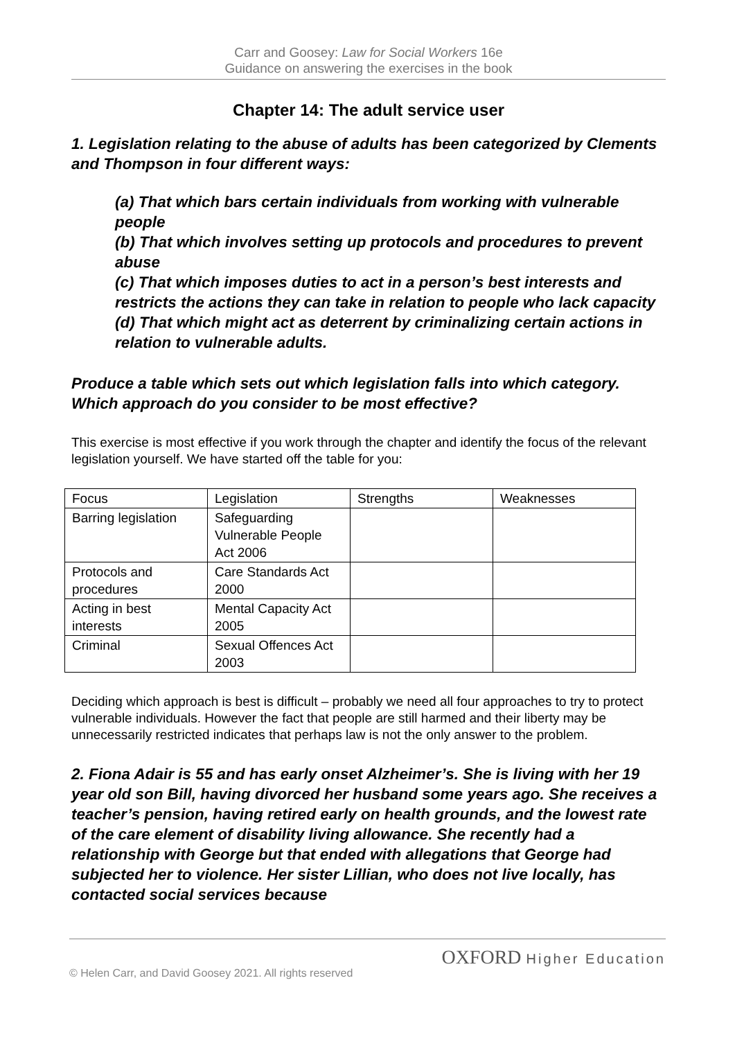Carr and Goosey: Law for Social Workers 16e
Guidance on answering the exercises in the book
Chapter 14: The adult service user
1. Legislation relating to the abuse of adults has been categorized by Clements and Thompson in four different ways:
(a) That which bars certain individuals from working with vulnerable people
(b) That which involves setting up protocols and procedures to prevent abuse
(c) That which imposes duties to act in a person’s best interests and restricts the actions they can take in relation to people who lack capacity
(d) That which might act as deterrent by criminalizing certain actions in relation to vulnerable adults.
Produce a table which sets out which legislation falls into which category. Which approach do you consider to be most effective?
This exercise is most effective if you work through the chapter and identify the focus of the relevant legislation yourself. We have started off the table for you:
| Focus | Legislation | Strengths | Weaknesses |
| Barring legislation | Safeguarding Vulnerable People Act 2006 | | |
| Protocols and procedures | Care Standards Act 2000 | | |
| Acting in best interests | Mental Capacity Act 2005 | | |
| Criminal | Sexual Offences Act 2003 | | |
Deciding which approach is best is difficult – probably we need all four approaches to try to protect vulnerable individuals. However the fact that people are still harmed and their liberty may be unnecessarily restricted indicates that perhaps law is not the only answer to the problem.
2. Fiona Adair is 55 and has early onset Alzheimer’s. She is living with her 19 year old son Bill, having divorced her husband some years ago. She receives a teacher’s pension, having retired early on health grounds, and the lowest rate of the care element of disability living allowance. She recently had a relationship with George but that ended with allegations that George had subjected her to violence. Her sister Lillian, who does not live locally, has contacted social services because
OXFORD Higher Education
© Helen Carr, and David Goosey 2021. All rights reserved